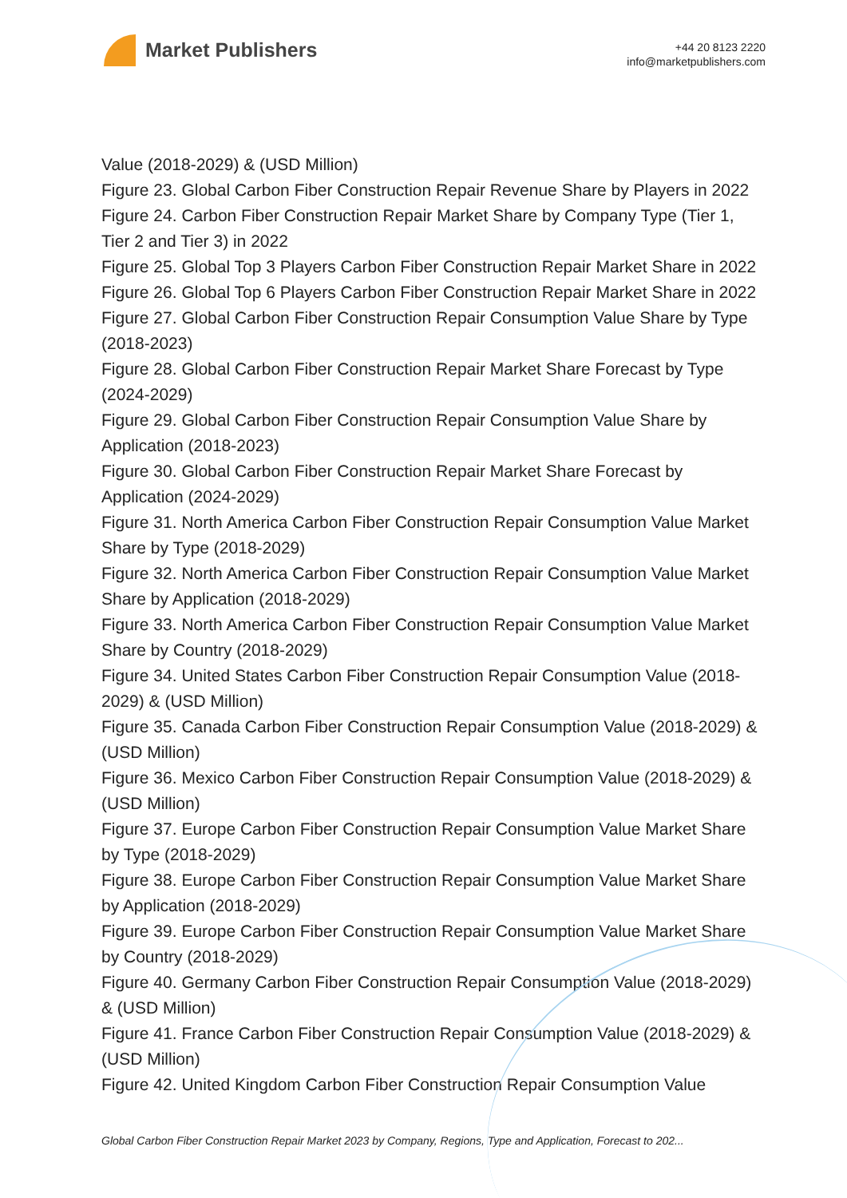Market Publishers
+44 20 8123 2220
info@marketpublishers.com
Value (2018-2029) & (USD Million)
Figure 23. Global Carbon Fiber Construction Repair Revenue Share by Players in 2022
Figure 24. Carbon Fiber Construction Repair Market Share by Company Type (Tier 1, Tier 2 and Tier 3) in 2022
Figure 25. Global Top 3 Players Carbon Fiber Construction Repair Market Share in 2022
Figure 26. Global Top 6 Players Carbon Fiber Construction Repair Market Share in 2022
Figure 27. Global Carbon Fiber Construction Repair Consumption Value Share by Type (2018-2023)
Figure 28. Global Carbon Fiber Construction Repair Market Share Forecast by Type (2024-2029)
Figure 29. Global Carbon Fiber Construction Repair Consumption Value Share by Application (2018-2023)
Figure 30. Global Carbon Fiber Construction Repair Market Share Forecast by Application (2024-2029)
Figure 31. North America Carbon Fiber Construction Repair Consumption Value Market Share by Type (2018-2029)
Figure 32. North America Carbon Fiber Construction Repair Consumption Value Market Share by Application (2018-2029)
Figure 33. North America Carbon Fiber Construction Repair Consumption Value Market Share by Country (2018-2029)
Figure 34. United States Carbon Fiber Construction Repair Consumption Value (2018-2029) & (USD Million)
Figure 35. Canada Carbon Fiber Construction Repair Consumption Value (2018-2029) & (USD Million)
Figure 36. Mexico Carbon Fiber Construction Repair Consumption Value (2018-2029) & (USD Million)
Figure 37. Europe Carbon Fiber Construction Repair Consumption Value Market Share by Type (2018-2029)
Figure 38. Europe Carbon Fiber Construction Repair Consumption Value Market Share by Application (2018-2029)
Figure 39. Europe Carbon Fiber Construction Repair Consumption Value Market Share by Country (2018-2029)
Figure 40. Germany Carbon Fiber Construction Repair Consumption Value (2018-2029) & (USD Million)
Figure 41. France Carbon Fiber Construction Repair Consumption Value (2018-2029) & (USD Million)
Figure 42. United Kingdom Carbon Fiber Construction Repair Consumption Value
Global Carbon Fiber Construction Repair Market 2023 by Company, Regions, Type and Application, Forecast to 202...